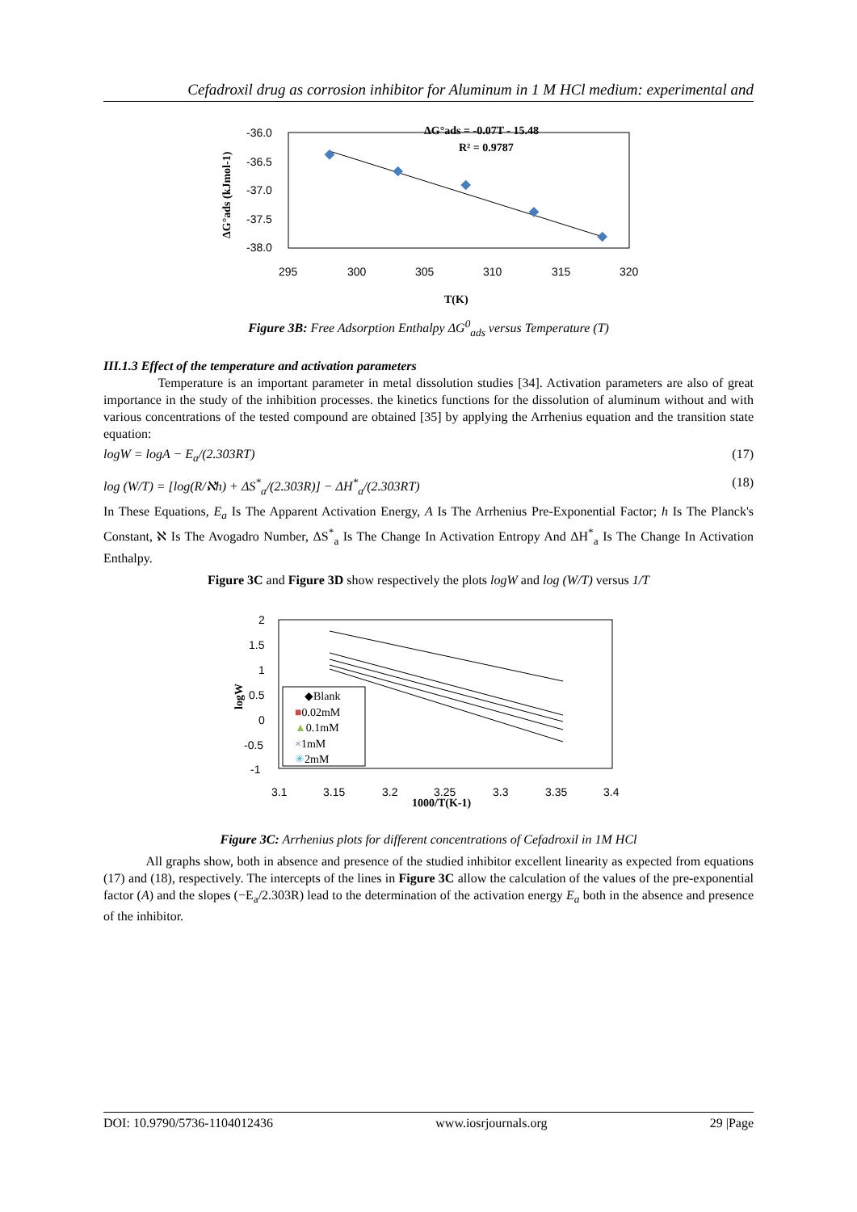Cefadroxil drug as corrosion inhibitor for Aluminum in 1 M HCl medium: experimental and
-36.0
-36.5
-37.0
-37.5
-38.0
295
300
305
310
315
320
ΔG°ads (kJmol-1)
T(K)
ΔG°ads = -0.07T - 15.48
R² = 0.9787
Figure 3B: Free Adsorption Enthalpy ΔG<sup>0</sup><sub>ads</sub> versus Temperature (T)
III.1.3 Effect of the temperature and activation parameters
Temperature is an important parameter in metal dissolution studies [34]. Activation parameters are also of great importance in the study of the inhibition processes. the kinetics functions for the dissolution of aluminum without and with various concentrations of the tested compound are obtained [35] by applying the Arrhenius equation and the transition state equation:
logW = logA − E<sub>a</sub>/(2.303RT) (17)
log (W/T) = [log(R/ℵh) + ΔS<sup>*</sup><sub>a</sub>/(2.303R)] − ΔH<sup>*</sup><sub>a</sub>/(2.303RT) (18)
In These Equations, E<sub>a</sub> Is The Apparent Activation Energy, A Is The Arrhenius Pre-Exponential Factor; h Is The Planck's Constant, ℵ Is The Avogadro Number, ΔS<sup>*</sup><sub>a</sub> Is The Change In Activation Entropy And ΔH<sup>*</sup><sub>a</sub> Is The Change In Activation Enthalpy.
Figure 3C and Figure 3D show respectively the plots logW and log (W/T) versus 1/T
2
1.5
1
0.5
0
-0.5
-1
3.1
3.15
3.2
3.25
3.3
3.35
3.4
logW
1000/T(K-1)
◆Blank
■0.02mM
▲0.1mM
×1mM
✳2mM
Figure 3C: Arrhenius plots for different concentrations of Cefadroxil in 1M HCl
All graphs show, both in absence and presence of the studied inhibitor excellent linearity as expected from equations (17) and (18), respectively. The intercepts of the lines in Figure 3C allow the calculation of the values of the pre-exponential factor (A) and the slopes (−E<sub>a</sub>/2.303R) lead to the determination of the activation energy E<sub>a</sub> both in the absence and presence of the inhibitor.
DOI: 10.9790/5736-1104012436 www.iosrjournals.org 29 |Page